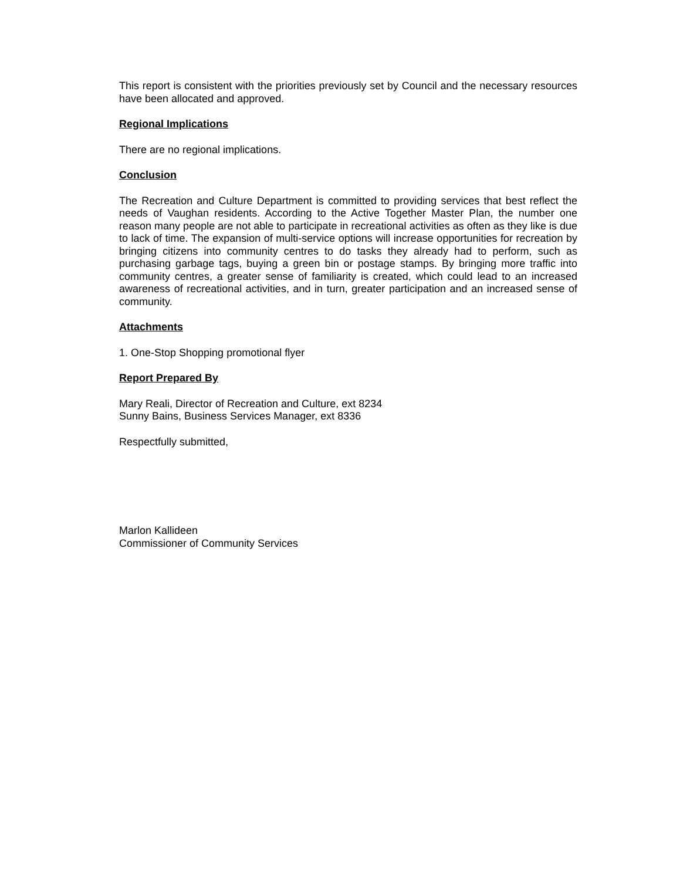This report is consistent with the priorities previously set by Council and the necessary resources have been allocated and approved.
Regional Implications
There are no regional implications.
Conclusion
The Recreation and Culture Department is committed to providing services that best reflect the needs of Vaughan residents. According to the Active Together Master Plan, the number one reason many people are not able to participate in recreational activities as often as they like is due to lack of time. The expansion of multi-service options will increase opportunities for recreation by bringing citizens into community centres to do tasks they already had to perform, such as purchasing garbage tags, buying a green bin or postage stamps. By bringing more traffic into community centres, a greater sense of familiarity is created, which could lead to an increased awareness of recreational activities, and in turn, greater participation and an increased sense of community.
Attachments
1. One-Stop Shopping promotional flyer
Report Prepared By
Mary Reali, Director of Recreation and Culture, ext 8234
Sunny Bains, Business Services Manager, ext 8336
Respectfully submitted,
Marlon Kallideen
Commissioner of Community Services